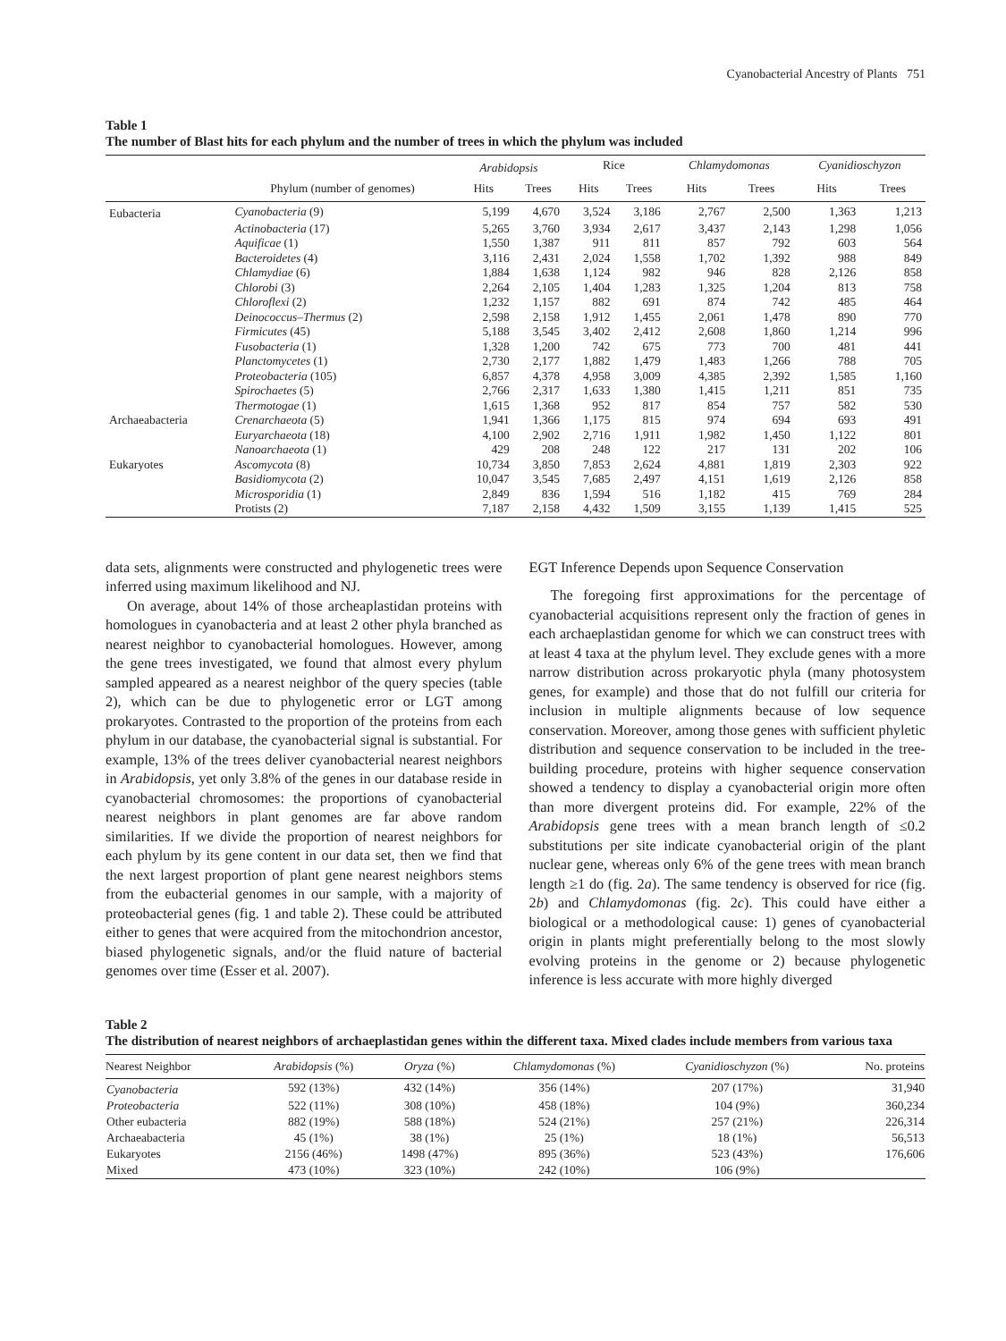Cyanobacterial Ancestry of Plants 751
Table 1
The number of Blast hits for each phylum and the number of trees in which the phylum was included
| | | Arabidopsis | | Rice | | Chlamydomonas | | Cyanidioschyzon | |
| --- | --- | --- | --- | --- | --- | --- | --- | --- | --- |
| | Phylum (number of genomes) | Hits | Trees | Hits | Trees | Hits | Trees | Hits | Trees |
| Eubacteria | Cyanobacteria (9) | 5,199 | 4,670 | 3,524 | 3,186 | 2,767 | 2,500 | 1,363 | 1,213 |
| | Actinobacteria (17) | 5,265 | 3,760 | 3,934 | 2,617 | 3,437 | 2,143 | 1,298 | 1,056 |
| | Aquificae (1) | 1,550 | 1,387 | 911 | 811 | 857 | 792 | 603 | 564 |
| | Bacteroidetes (4) | 3,116 | 2,431 | 2,024 | 1,558 | 1,702 | 1,392 | 988 | 849 |
| | Chlamydiae (6) | 1,884 | 1,638 | 1,124 | 982 | 946 | 828 | 2,126 | 858 |
| | Chlorobi (3) | 2,264 | 2,105 | 1,404 | 1,283 | 1,325 | 1,204 | 813 | 758 |
| | Chloroflexi (2) | 1,232 | 1,157 | 882 | 691 | 874 | 742 | 485 | 464 |
| | Deinococcus–Thermus (2) | 2,598 | 2,158 | 1,912 | 1,455 | 2,061 | 1,478 | 890 | 770 |
| | Firmicutes (45) | 5,188 | 3,545 | 3,402 | 2,412 | 2,608 | 1,860 | 1,214 | 996 |
| | Fusobacteria (1) | 1,328 | 1,200 | 742 | 675 | 773 | 700 | 481 | 441 |
| | Planctomycetes (1) | 2,730 | 2,177 | 1,882 | 1,479 | 1,483 | 1,266 | 788 | 705 |
| | Proteobacteria (105) | 6,857 | 4,378 | 4,958 | 3,009 | 4,385 | 2,392 | 1,585 | 1,160 |
| | Spirochaetes (5) | 2,766 | 2,317 | 1,633 | 1,380 | 1,415 | 1,211 | 851 | 735 |
| | Thermotogae (1) | 1,615 | 1,368 | 952 | 817 | 854 | 757 | 582 | 530 |
| Archaeabacteria | Crenarchaeota (5) | 1,941 | 1,366 | 1,175 | 815 | 974 | 694 | 693 | 491 |
| | Euryarchaeota (18) | 4,100 | 2,902 | 2,716 | 1,911 | 1,982 | 1,450 | 1,122 | 801 |
| | Nanoarchaeota (1) | 429 | 208 | 248 | 122 | 217 | 131 | 202 | 106 |
| Eukaryotes | Ascomycota (8) | 10,734 | 3,850 | 7,853 | 2,624 | 4,881 | 1,819 | 2,303 | 922 |
| | Basidiomycota (2) | 10,047 | 3,545 | 7,685 | 2,497 | 4,151 | 1,619 | 2,126 | 858 |
| | Microsporidia (1) | 2,849 | 836 | 1,594 | 516 | 1,182 | 415 | 769 | 284 |
| | Protists (2) | 7,187 | 2,158 | 4,432 | 1,509 | 3,155 | 1,139 | 1,415 | 525 |
data sets, alignments were constructed and phylogenetic trees were inferred using maximum likelihood and NJ.
On average, about 14% of those archeaplastidan proteins with homologues in cyanobacteria and at least 2 other phyla branched as nearest neighbor to cyanobacterial homologues. However, among the gene trees investigated, we found that almost every phylum sampled appeared as a nearest neighbor of the query species (table 2), which can be due to phylogenetic error or LGT among prokaryotes. Contrasted to the proportion of the proteins from each phylum in our database, the cyanobacterial signal is substantial. For example, 13% of the trees deliver cyanobacterial nearest neighbors in Arabidopsis, yet only 3.8% of the genes in our database reside in cyanobacterial chromosomes: the proportions of cyanobacterial nearest neighbors in plant genomes are far above random similarities. If we divide the proportion of nearest neighbors for each phylum by its gene content in our data set, then we find that the next largest proportion of plant gene nearest neighbors stems from the eubacterial genomes in our sample, with a majority of proteobacterial genes (fig. 1 and table 2). These could be attributed either to genes that were acquired from the mitochondrion ancestor, biased phylogenetic signals, and/or the fluid nature of bacterial genomes over time (Esser et al. 2007).
EGT Inference Depends upon Sequence Conservation
The foregoing first approximations for the percentage of cyanobacterial acquisitions represent only the fraction of genes in each archaeplastidan genome for which we can construct trees with at least 4 taxa at the phylum level. They exclude genes with a more narrow distribution across prokaryotic phyla (many photosystem genes, for example) and those that do not fulfill our criteria for inclusion in multiple alignments because of low sequence conservation. Moreover, among those genes with sufficient phyletic distribution and sequence conservation to be included in the tree-building procedure, proteins with higher sequence conservation showed a tendency to display a cyanobacterial origin more often than more divergent proteins did. For example, 22% of the Arabidopsis gene trees with a mean branch length of ≤0.2 substitutions per site indicate cyanobacterial origin of the plant nuclear gene, whereas only 6% of the gene trees with mean branch length ≥1 do (fig. 2a). The same tendency is observed for rice (fig. 2b) and Chlamydomonas (fig. 2c). This could have either a biological or a methodological cause: 1) genes of cyanobacterial origin in plants might preferentially belong to the most slowly evolving proteins in the genome or 2) because phylogenetic inference is less accurate with more highly diverged
Table 2
The distribution of nearest neighbors of archaeplastidan genes within the different taxa. Mixed clades include members from various taxa
| Nearest Neighbor | Arabidopsis (%) | Oryza (%) | Chlamydomonas (%) | Cyanidioschyzon (%) | No. proteins |
| --- | --- | --- | --- | --- | --- |
| Cyanobacteria | 592 (13%) | 432 (14%) | 356 (14%) | 207 (17%) | 31,940 |
| Proteobacteria | 522 (11%) | 308 (10%) | 458 (18%) | 104 (9%) | 360,234 |
| Other eubacteria | 882 (19%) | 588 (18%) | 524 (21%) | 257 (21%) | 226,314 |
| Archaeabacteria | 45 (1%) | 38 (1%) | 25 (1%) | 18 (1%) | 56,513 |
| Eukaryotes | 2156 (46%) | 1498 (47%) | 895 (36%) | 523 (43%) | 176,606 |
| Mixed | 473 (10%) | 323 (10%) | 242 (10%) | 106 (9%) | |